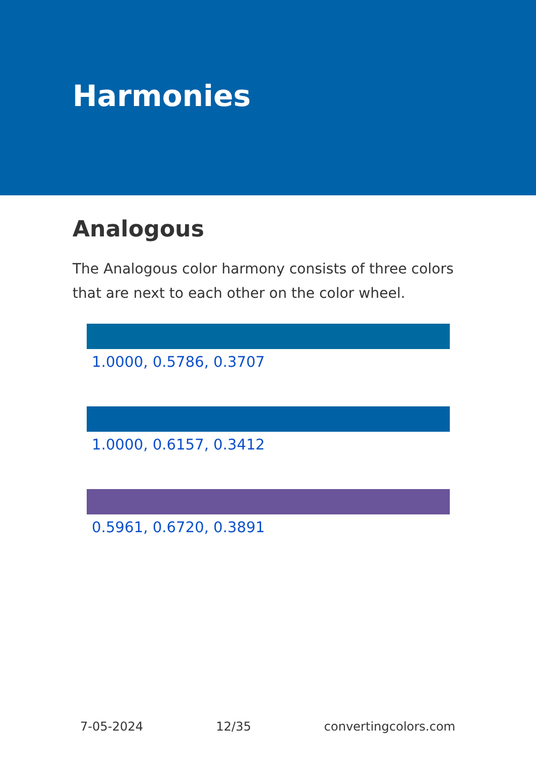Harmonies
Analogous
The Analogous color harmony consists of three colors that are next to each other on the color wheel.
1.0000, 0.5786, 0.3707
1.0000, 0.6157, 0.3412
0.5961, 0.6720, 0.3891
7-05-2024 12/35 convertingcolors.com